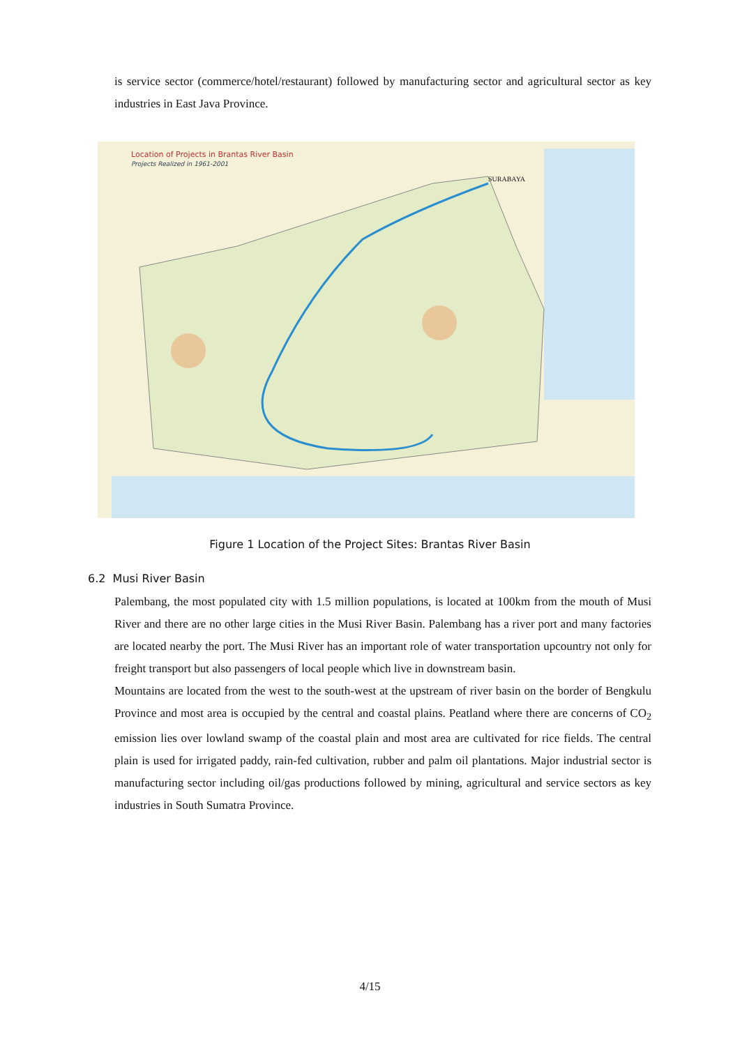is service sector (commerce/hotel/restaurant) followed by manufacturing sector and agricultural sector as key industries in East Java Province.
Location of Projects in Brantas River Basin
Projects Realized in 1961-2001
SURABAYA
Figure 1 Location of the Project Sites: Brantas River Basin
6.2 Musi River Basin
Palembang, the most populated city with 1.5 million populations, is located at 100km from the mouth of Musi River and there are no other large cities in the Musi River Basin. Palembang has a river port and many factories are located nearby the port. The Musi River has an important role of water transportation upcountry not only for freight transport but also passengers of local people which live in downstream basin.
Mountains are located from the west to the south-west at the upstream of river basin on the border of Bengkulu Province and most area is occupied by the central and coastal plains. Peatland where there are concerns of CO<sub>2</sub> emission lies over lowland swamp of the coastal plain and most area are cultivated for rice fields. The central plain is used for irrigated paddy, rain-fed cultivation, rubber and palm oil plantations. Major industrial sector is manufacturing sector including oil/gas productions followed by mining, agricultural and service sectors as key industries in South Sumatra Province.
4/15